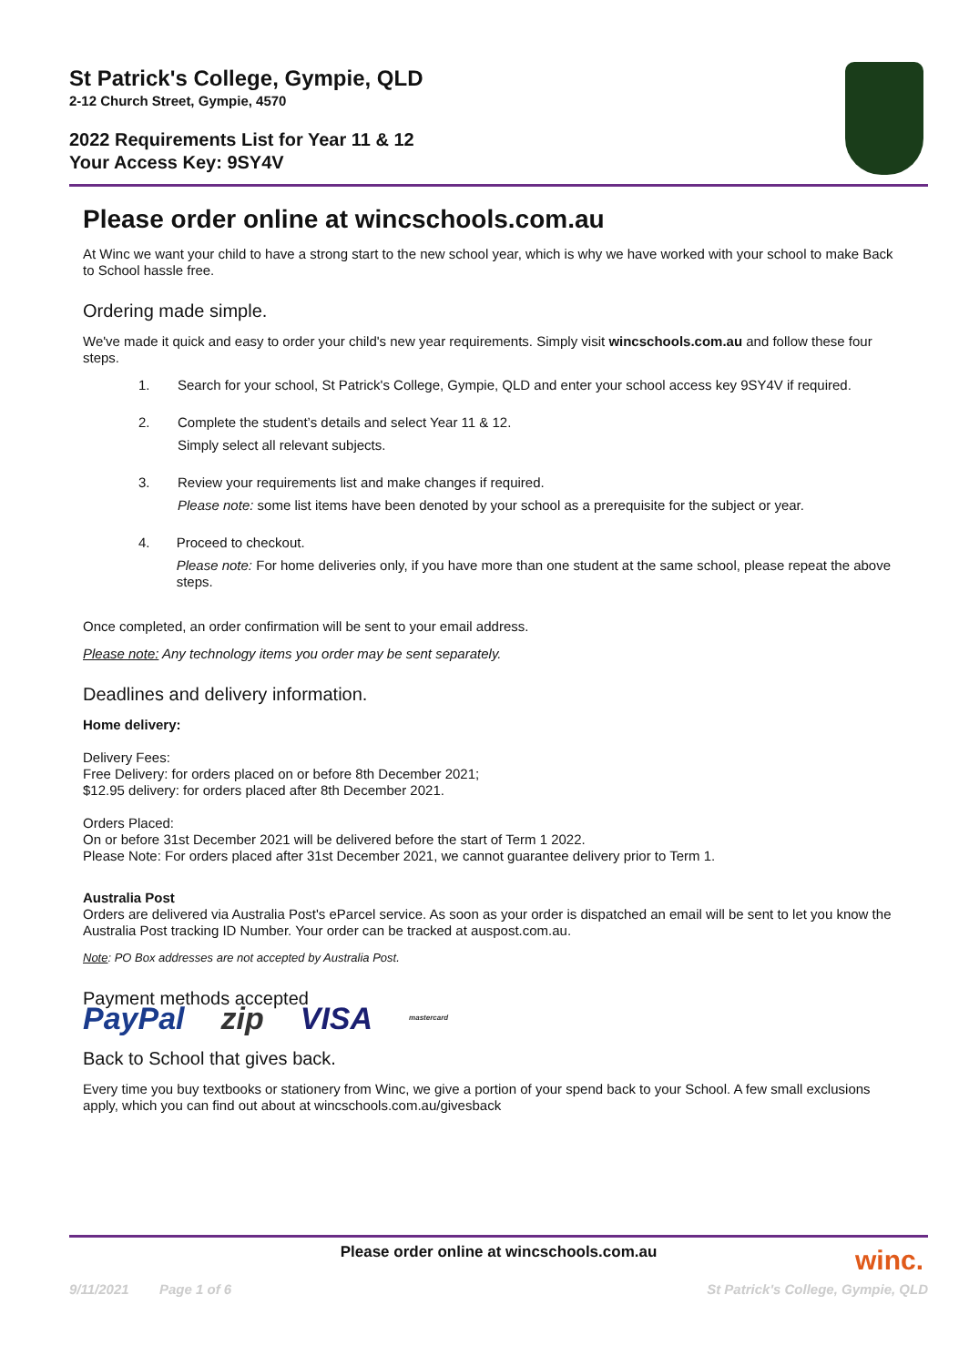St Patrick's College, Gympie, QLD
2-12 Church Street, Gympie, 4570
2022 Requirements List for Year 11 & 12
Your Access Key: 9SY4V
Please order online at wincschools.com.au
At Winc we want your child to have a strong start to the new school year, which is why we have worked with your school to make Back to School hassle free.
Ordering made simple.
We've made it quick and easy to order your child's new year requirements. Simply visit wincschools.com.au and follow these four steps.
1. Search for your school, St Patrick's College, Gympie, QLD and enter your school access key 9SY4V if required.
2. Complete the student’s details and select Year 11 & 12.
Simply select all relevant subjects.
3. Review your requirements list and make changes if required.
Please note: some list items have been denoted by your school as a prerequisite for the subject or year.
4. Proceed to checkout.
Please note: For home deliveries only, if you have more than one student at the same school, please repeat the above steps.
Once completed, an order confirmation will be sent to your email address.
Please note: Any technology items you order may be sent separately.
Deadlines and delivery information.
Home delivery:
Delivery Fees:
Free Delivery: for orders placed on or before 8th December 2021;
$12.95 delivery: for orders placed after 8th December 2021.
Orders Placed:
On or before 31st December 2021 will be delivered before the start of Term 1 2022.
Please Note: For orders placed after 31st December 2021, we cannot guarantee delivery prior to Term 1.
Australia Post
Orders are delivered via Australia Post's eParcel service. As soon as your order is dispatched an email will be sent to let you know the Australia Post tracking ID Number. Your order can be tracked at auspost.com.au.
Note: PO Box addresses are not accepted by Australia Post.
Payment methods accepted
PayPal zip VISA mastercard
Back to School that gives back.
Every time you buy textbooks or stationery from Winc, we give a portion of your spend back to your School. A few small exclusions apply, which you can find out about at wincschools.com.au/givesback
Please order online at wincschools.com.au
winc.
9/11/2021 Page 1 of 6 St Patrick's College, Gympie, QLD